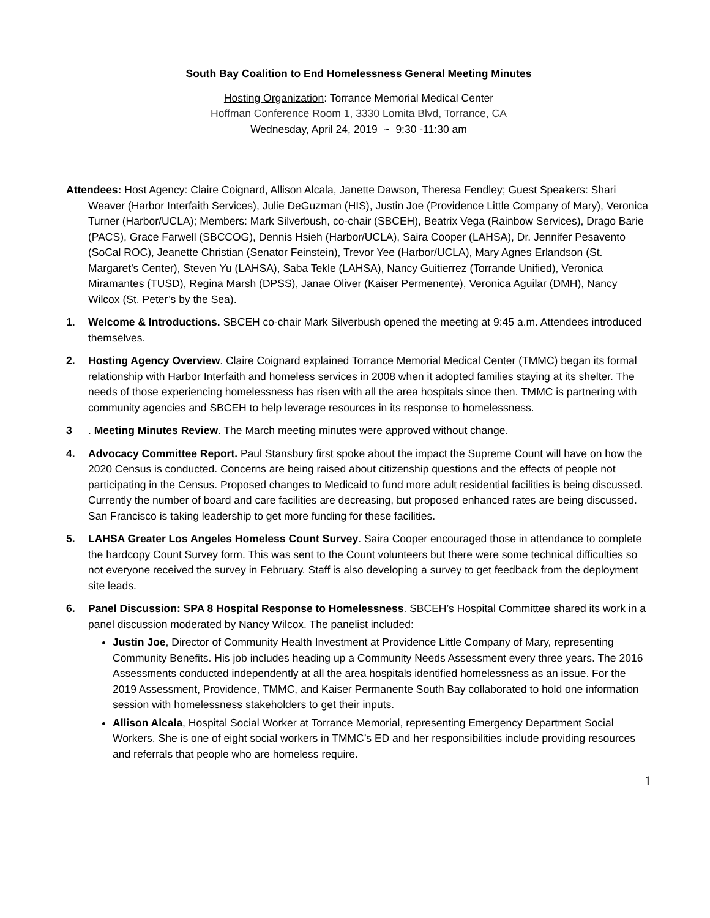South Bay Coalition to End Homelessness General Meeting Minutes
Hosting Organization: Torrance Memorial Medical Center
Hoffman Conference Room 1, 3330 Lomita Blvd, Torrance, CA
Wednesday, April 24, 2019 ~ 9:30 -11:30 am
Attendees: Host Agency: Claire Coignard, Allison Alcala, Janette Dawson, Theresa Fendley; Guest Speakers: Shari Weaver (Harbor Interfaith Services), Julie DeGuzman (HIS), Justin Joe (Providence Little Company of Mary), Veronica Turner (Harbor/UCLA); Members: Mark Silverbush, co-chair (SBCEH), Beatrix Vega (Rainbow Services), Drago Barie (PACS), Grace Farwell (SBCCOG), Dennis Hsieh (Harbor/UCLA), Saira Cooper (LAHSA), Dr. Jennifer Pesavento (SoCal ROC), Jeanette Christian (Senator Feinstein), Trevor Yee (Harbor/UCLA), Mary Agnes Erlandson (St. Margaret’s Center), Steven Yu (LAHSA), Saba Tekle (LAHSA), Nancy Guitierrez (Torrande Unified), Veronica Miramantes (TUSD), Regina Marsh (DPSS), Janae Oliver (Kaiser Permenente), Veronica Aguilar (DMH), Nancy Wilcox (St. Peter’s by the Sea).
1. Welcome & Introductions. SBCEH co-chair Mark Silverbush opened the meeting at 9:45 a.m. Attendees introduced themselves.
2. Hosting Agency Overview. Claire Coignard explained Torrance Memorial Medical Center (TMMC) began its formal relationship with Harbor Interfaith and homeless services in 2008 when it adopted families staying at its shelter. The needs of those experiencing homelessness has risen with all the area hospitals since then. TMMC is partnering with community agencies and SBCEH to help leverage resources in its response to homelessness.
3 . Meeting Minutes Review. The March meeting minutes were approved without change.
4. Advocacy Committee Report. Paul Stansbury first spoke about the impact the Supreme Count will have on how the 2020 Census is conducted. Concerns are being raised about citizenship questions and the effects of people not participating in the Census. Proposed changes to Medicaid to fund more adult residential facilities is being discussed. Currently the number of board and care facilities are decreasing, but proposed enhanced rates are being discussed. San Francisco is taking leadership to get more funding for these facilities.
5. LAHSA Greater Los Angeles Homeless Count Survey. Saira Cooper encouraged those in attendance to complete the hardcopy Count Survey form. This was sent to the Count volunteers but there were some technical difficulties so not everyone received the survey in February. Staff is also developing a survey to get feedback from the deployment site leads.
6. Panel Discussion: SPA 8 Hospital Response to Homelessness. SBCEH’s Hospital Committee shared its work in a panel discussion moderated by Nancy Wilcox. The panelist included:
Justin Joe, Director of Community Health Investment at Providence Little Company of Mary, representing Community Benefits. His job includes heading up a Community Needs Assessment every three years. The 2016 Assessments conducted independently at all the area hospitals identified homelessness as an issue. For the 2019 Assessment, Providence, TMMC, and Kaiser Permanente South Bay collaborated to hold one information session with homelessness stakeholders to get their inputs.
Allison Alcala, Hospital Social Worker at Torrance Memorial, representing Emergency Department Social Workers. She is one of eight social workers in TMMC’s ED and her responsibilities include providing resources and referrals that people who are homeless require.
1